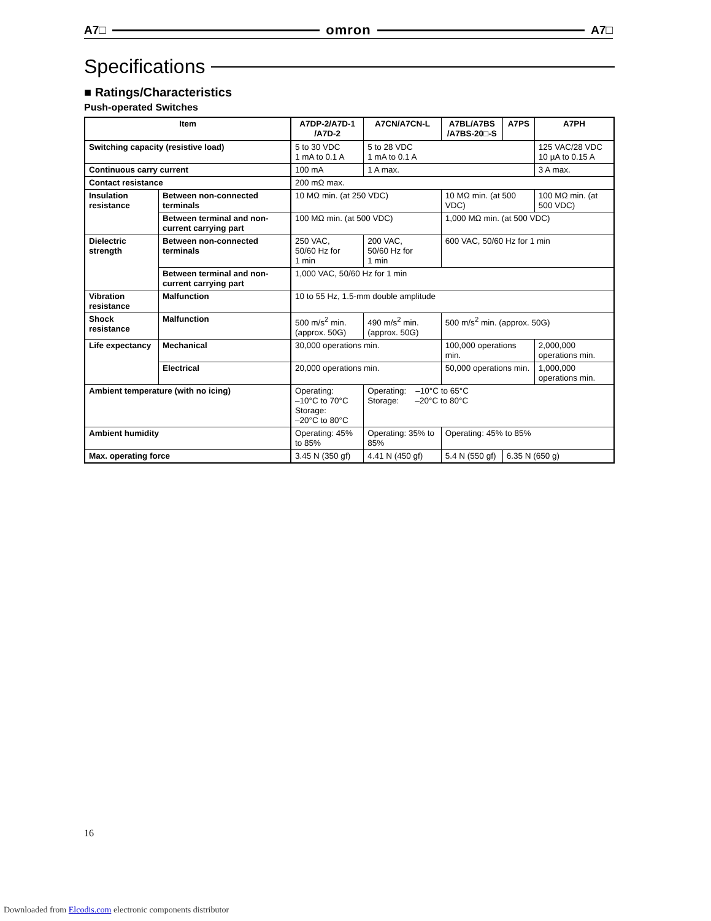A7□ omron A7□
Specifications
■ Ratings/Characteristics
Push-operated Switches
| Item | | A7DP-2/A7D-1 /A7D-2 | A7CN/A7CN-L | A7BL/A7BS /A7BS-20□-S | A7PS | A7PH |
| --- | --- | --- | --- | --- | --- | --- |
| Switching capacity (resistive load) | | 5 to 30 VDC 1 mA to 0.1 A | 5 to 28 VDC 1 mA to 0.1 A | | | 125 VAC/28 VDC 10 µA to 0.15 A |
| Continuous carry current | | 100 mA | 1 A max. | | | 3 A max. |
| Contact resistance | | 200 mΩ max. | | | | |
| Insulation resistance | Between non-connected terminals | 10 MΩ min. (at 250 VDC) | | 10 MΩ min. (at 500 VDC) | | 100 MΩ min. (at 500 VDC) |
| | Between terminal and non-current carrying part | 100 MΩ min. (at 500 VDC) | | 1,000 MΩ min. (at 500 VDC) | | |
| Dielectric strength | Between non-connected terminals | 250 VAC, 50/60 Hz for 1 min | 200 VAC, 50/60 Hz for 1 min | 600 VAC, 50/60 Hz for 1 min | | |
| | Between terminal and non-current carrying part | 1,000 VAC, 50/60 Hz for 1 min | | | | |
| Vibration resistance | Malfunction | 10 to 55 Hz, 1.5-mm double amplitude | | | | |
| Shock resistance | Malfunction | 500 m/s<sup>2</sup> min. (approx. 50G) | 490 m/s<sup>2</sup> min. (approx. 50G) | 500 m/s<sup>2</sup> min. (approx. 50G) | | |
| Life expectancy | Mechanical | 30,000 operations min. | | 100,000 operations min. | | 2,000,000 operations min. |
| | Electrical | 20,000 operations min. | | 50,000 operations min. | | 1,000,000 operations min. |
| Ambient temperature (with no icing) | | Operating: –10°C to 70°C Storage: –20°C to 80°C | Operating: –10°C to 65°C Storage: –20°C to 80°C | | | |
| Ambient humidity | | Operating: 45% to 85% | Operating: 35% to 85% | Operating: 45% to 85% | | |
| Max. operating force | | 3.45 N (350 gf) | 4.41 N (450 gf) | 5.4 N (550 gf) | 6.35 N (650 g) | |
16
Downloaded from Elcodis.com electronic components distributor